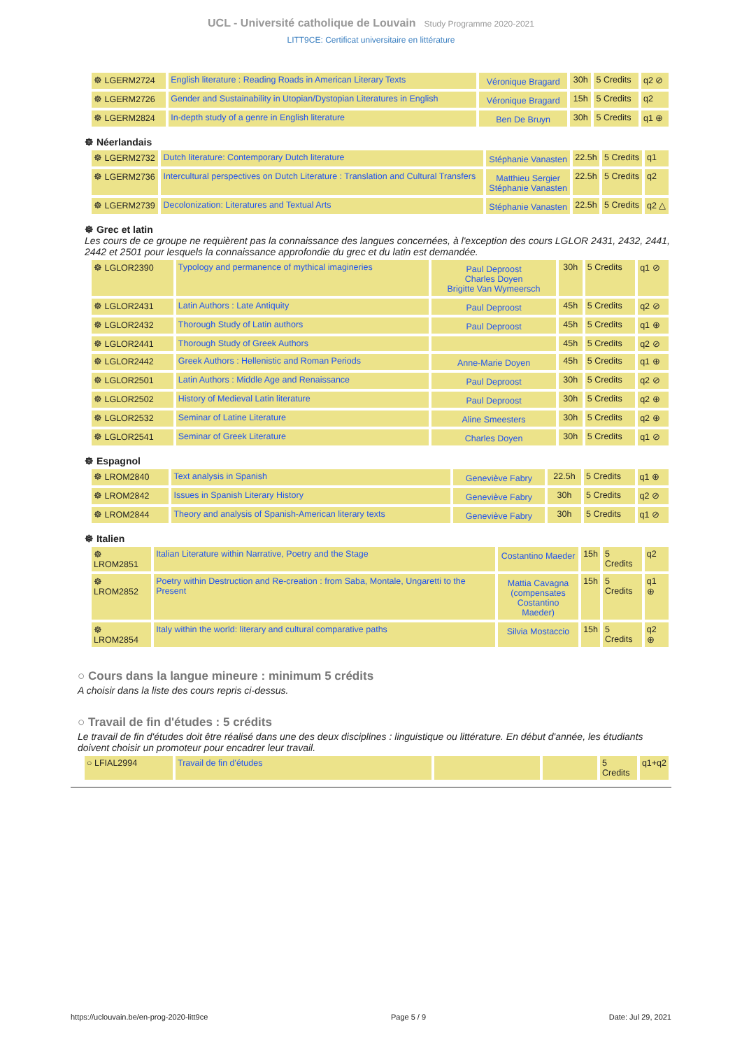UCL - Université catholique de Louvain Study Programme 2020-2021
LITT9CE: Certificat universitaire en littérature
| ☸ LGERM2724 | English literature : Reading Roads in American Literary Texts | Véronique Bragard | 30h | 5 Credits | q2 ⊘ |
| ☸ LGERM2726 | Gender and Sustainability in Utopian/Dystopian Literatures in English | Véronique Bragard | 15h | 5 Credits | q2 |
| ☸ LGERM2824 | In-depth study of a genre in English literature | Ben De Bruyn | 30h | 5 Credits | q1 ⊕ |
☸ Néerlandais
| ☸ LGERM2732 | Dutch literature: Contemporary Dutch literature | Stéphanie Vanasten | 22.5h | 5 Credits | q1 |
| ☸ LGERM2736 | Intercultural perspectives on Dutch Literature : Translation and Cultural Transfers | Matthieu Sergier Stéphanie Vanasten | 22.5h | 5 Credits | q2 |
| ☸ LGERM2739 | Decolonization: Literatures and Textual Arts | Stéphanie Vanasten | 22.5h | 5 Credits | q2 △ |
☸ Grec et latin
Les cours de ce groupe ne requièrent pas la connaissance des langues concernées, à l'exception des cours LGLOR 2431, 2432, 2441, 2442 et 2501 pour lesquels la connaissance approfondie du grec et du latin est demandée.
| ☸ LGLOR2390 | Typology and permanence of mythical imagineries | Paul Deproost Charles Doyen Brigitte Van Wymeersch | 30h | 5 Credits | q1 ⊘ |
| ☸ LGLOR2431 | Latin Authors : Late Antiquity | Paul Deproost | 45h | 5 Credits | q2 ⊘ |
| ☸ LGLOR2432 | Thorough Study of Latin authors | Paul Deproost | 45h | 5 Credits | q1 ⊕ |
| ☸ LGLOR2441 | Thorough Study of Greek Authors | | 45h | 5 Credits | q2 ⊘ |
| ☸ LGLOR2442 | Greek Authors : Hellenistic and Roman Periods | Anne-Marie Doyen | 45h | 5 Credits | q1 ⊕ |
| ☸ LGLOR2501 | Latin Authors : Middle Age and Renaissance | Paul Deproost | 30h | 5 Credits | q2 ⊘ |
| ☸ LGLOR2502 | History of Medieval Latin literature | Paul Deproost | 30h | 5 Credits | q2 ⊕ |
| ☸ LGLOR2532 | Seminar of Latine Literature | Aline Smeesters | 30h | 5 Credits | q2 ⊕ |
| ☸ LGLOR2541 | Seminar of Greek Literature | Charles Doyen | 30h | 5 Credits | q1 ⊘ |
☸ Espagnol
| ☸ LROM2840 | Text analysis in Spanish | Geneviève Fabry | 22.5h | 5 Credits | q1 ⊕ |
| ☸ LROM2842 | Issues in Spanish Literary History | Geneviève Fabry | 30h | 5 Credits | q2 ⊘ |
| ☸ LROM2844 | Theory and analysis of Spanish-American literary texts | Geneviève Fabry | 30h | 5 Credits | q1 ⊘ |
☸ Italien
| ☸ LROM2851 | Italian Literature within Narrative, Poetry and the Stage | Costantino Maeder | 15h | 5 Credits | q2 |
| ☸ LROM2852 | Poetry within Destruction and Re-creation : from Saba, Montale, Ungaretti to the Present | Mattia Cavagna (compensates Costantino Maeder) | 15h | 5 Credits | q1 ⊕ |
| ☸ LROM2854 | Italy within the world: literary and cultural comparative paths | Silvia Mostaccio | 15h | 5 Credits | q2 ⊕ |
○ Cours dans la langue mineure : minimum 5 crédits
A choisir dans la liste des cours repris ci-dessus.
○ Travail de fin d'études : 5 crédits
Le travail de fin d'études doit être réalisé dans une des deux disciplines : linguistique ou littérature. En début d'année, les étudiants doivent choisir un promoteur pour encadrer leur travail.
| ○ LFIAL2994 | Travail de fin d'études | | | 5 Credits | q1+q2 |
https://uclouvain.be/en-prog-2020-litt9ce Page 5 / 9 Date: Jul 29, 2021